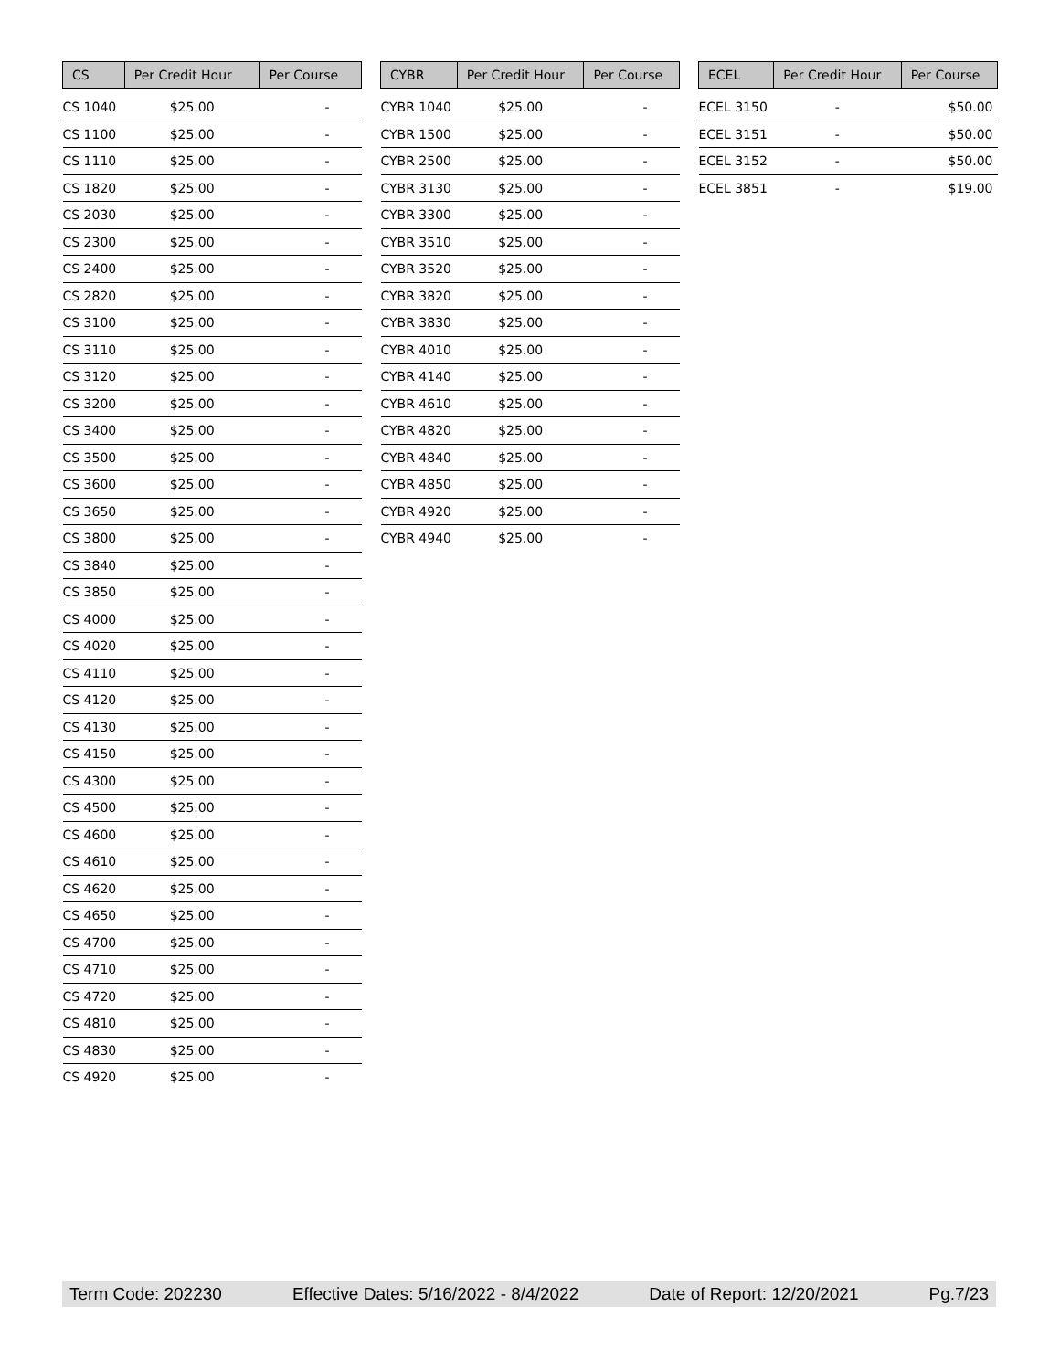| CS | Per Credit Hour | Per Course |
| --- | --- | --- |
| CS 1040 | $25.00 | - |
| CS 1100 | $25.00 | - |
| CS 1110 | $25.00 | - |
| CS 1820 | $25.00 | - |
| CS 2030 | $25.00 | - |
| CS 2300 | $25.00 | - |
| CS 2400 | $25.00 | - |
| CS 2820 | $25.00 | - |
| CS 3100 | $25.00 | - |
| CS 3110 | $25.00 | - |
| CS 3120 | $25.00 | - |
| CS 3200 | $25.00 | - |
| CS 3400 | $25.00 | - |
| CS 3500 | $25.00 | - |
| CS 3600 | $25.00 | - |
| CS 3650 | $25.00 | - |
| CS 3800 | $25.00 | - |
| CS 3840 | $25.00 | - |
| CS 3850 | $25.00 | - |
| CS 4000 | $25.00 | - |
| CS 4020 | $25.00 | - |
| CS 4110 | $25.00 | - |
| CS 4120 | $25.00 | - |
| CS 4130 | $25.00 | - |
| CS 4150 | $25.00 | - |
| CS 4300 | $25.00 | - |
| CS 4500 | $25.00 | - |
| CS 4600 | $25.00 | - |
| CS 4610 | $25.00 | - |
| CS 4620 | $25.00 | - |
| CS 4650 | $25.00 | - |
| CS 4700 | $25.00 | - |
| CS 4710 | $25.00 | - |
| CS 4720 | $25.00 | - |
| CS 4810 | $25.00 | - |
| CS 4830 | $25.00 | - |
| CS 4920 | $25.00 | - |
| CYBR | Per Credit Hour | Per Course |
| --- | --- | --- |
| CYBR 1040 | $25.00 | - |
| CYBR 1500 | $25.00 | - |
| CYBR 2500 | $25.00 | - |
| CYBR 3130 | $25.00 | - |
| CYBR 3300 | $25.00 | - |
| CYBR 3510 | $25.00 | - |
| CYBR 3520 | $25.00 | - |
| CYBR 3820 | $25.00 | - |
| CYBR 3830 | $25.00 | - |
| CYBR 4010 | $25.00 | - |
| CYBR 4140 | $25.00 | - |
| CYBR 4610 | $25.00 | - |
| CYBR 4820 | $25.00 | - |
| CYBR 4840 | $25.00 | - |
| CYBR 4850 | $25.00 | - |
| CYBR 4920 | $25.00 | - |
| CYBR 4940 | $25.00 | - |
| ECEL | Per Credit Hour | Per Course |
| --- | --- | --- |
| ECEL 3150 | - | $50.00 |
| ECEL 3151 | - | $50.00 |
| ECEL 3152 | - | $50.00 |
| ECEL 3851 | - | $19.00 |
Term Code: 202230 Effective Dates: 5/16/2022 - 8/4/2022 Date of Report: 12/20/2021 Pg.7/23